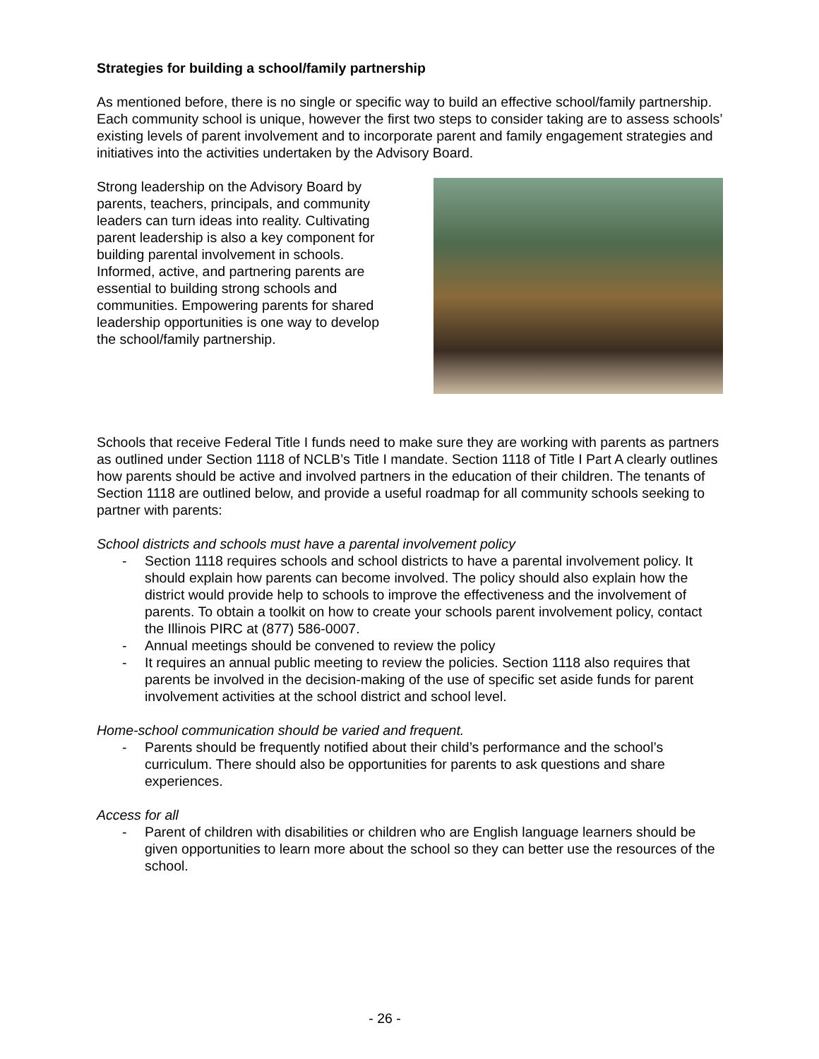Strategies for building a school/family partnership
As mentioned before, there is no single or specific way to build an effective school/family partnership. Each community school is unique, however the first two steps to consider taking are to assess schools’ existing levels of parent involvement and to incorporate parent and family engagement strategies and initiatives into the activities undertaken by the Advisory Board.
Strong leadership on the Advisory Board by parents, teachers, principals, and community leaders can turn ideas into reality. Cultivating parent leadership is also a key component for building parental involvement in schools. Informed, active, and partnering parents are essential to building strong schools and communities. Empowering parents for shared leadership opportunities is one way to develop the school/family partnership.
Schools that receive Federal Title I funds need to make sure they are working with parents as partners as outlined under Section 1118 of NCLB’s Title I mandate. Section 1118 of Title I Part A clearly outlines how parents should be active and involved partners in the education of their children. The tenants of Section 1118 are outlined below, and provide a useful roadmap for all community schools seeking to partner with parents:
School districts and schools must have a parental involvement policy
- Section 1118 requires schools and school districts to have a parental involvement policy. It should explain how parents can become involved. The policy should also explain how the district would provide help to schools to improve the effectiveness and the involvement of parents. To obtain a toolkit on how to create your schools parent involvement policy, contact the Illinois PIRC at (877) 586-0007.
- Annual meetings should be convened to review the policy
- It requires an annual public meeting to review the policies. Section 1118 also requires that parents be involved in the decision-making of the use of specific set aside funds for parent involvement activities at the school district and school level.
Home-school communication should be varied and frequent.
- Parents should be frequently notified about their child’s performance and the school’s curriculum. There should also be opportunities for parents to ask questions and share experiences.
Access for all
- Parent of children with disabilities or children who are English language learners should be given opportunities to learn more about the school so they can better use the resources of the school.
- 26 -